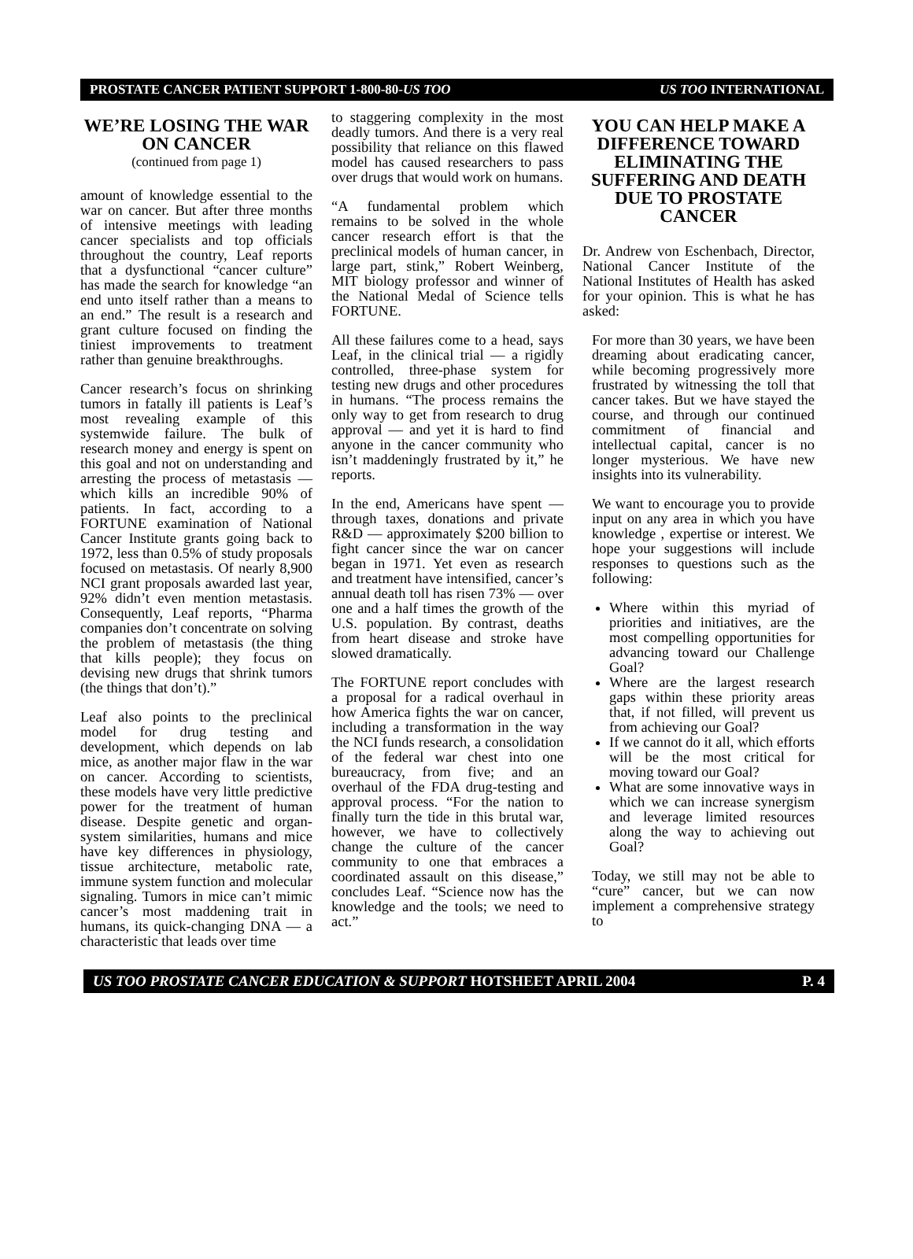PROSTATE CANCER PATIENT SUPPORT 1-800-80-US TOO US TOO INTERNATIONAL
WE’RE LOSING THE WAR ON CANCER
(continued from page 1)
amount of knowledge essential to the war on cancer. But after three months of intensive meetings with leading cancer specialists and top officials throughout the country, Leaf reports that a dysfunctional “cancer culture” has made the search for knowledge “an end unto itself rather than a means to an end.” The result is a research and grant culture focused on finding the tiniest improvements to treatment rather than genuine breakthroughs.
Cancer research’s focus on shrinking tumors in fatally ill patients is Leaf’s most revealing example of this systemwide failure. The bulk of research money and energy is spent on this goal and not on understanding and arresting the process of metastasis — which kills an incredible 90% of patients. In fact, according to a FORTUNE examination of National Cancer Institute grants going back to 1972, less than 0.5% of study proposals focused on metastasis. Of nearly 8,900 NCI grant proposals awarded last year, 92% didn’t even mention metastasis. Consequently, Leaf reports, “Pharma companies don’t concentrate on solving the problem of metastasis (the thing that kills people); they focus on devising new drugs that shrink tumors (the things that don’t).”
Leaf also points to the preclinical model for drug testing and development, which depends on lab mice, as another major flaw in the war on cancer. According to scientists, these models have very little predictive power for the treatment of human disease. Despite genetic and organ-system similarities, humans and mice have key differences in physiology, tissue architecture, metabolic rate, immune system function and molecular signaling. Tumors in mice can’t mimic cancer’s most maddening trait in humans, its quick-changing DNA — a characteristic that leads over time
to staggering complexity in the most deadly tumors. And there is a very real possibility that reliance on this flawed model has caused researchers to pass over drugs that would work on humans.
“A fundamental problem which remains to be solved in the whole cancer research effort is that the preclinical models of human cancer, in large part, stink,” Robert Weinberg, MIT biology professor and winner of the National Medal of Science tells FORTUNE.
All these failures come to a head, says Leaf, in the clinical trial — a rigidly controlled, three-phase system for testing new drugs and other procedures in humans. “The process remains the only way to get from research to drug approval — and yet it is hard to find anyone in the cancer community who isn’t maddeningly frustrated by it,” he reports.
In the end, Americans have spent — through taxes, donations and private R&D — approximately $200 billion to fight cancer since the war on cancer began in 1971. Yet even as research and treatment have intensified, cancer’s annual death toll has risen 73% — over one and a half times the growth of the U.S. population. By contrast, deaths from heart disease and stroke have slowed dramatically.
The FORTUNE report concludes with a proposal for a radical overhaul in how America fights the war on cancer, including a transformation in the way the NCI funds research, a consolidation of the federal war chest into one bureaucracy, from five; and an overhaul of the FDA drug-testing and approval process. “For the nation to finally turn the tide in this brutal war, however, we have to collectively change the culture of the cancer community to one that embraces a coordinated assault on this disease,” concludes Leaf. “Science now has the knowledge and the tools; we need to act.”
YOU CAN HELP MAKE A DIFFERENCE TOWARD ELIMINATING THE SUFFERING AND DEATH DUE TO PROSTATE CANCER
Dr. Andrew von Eschenbach, Director, National Cancer Institute of the National Institutes of Health has asked for your opinion. This is what he has asked:
For more than 30 years, we have been dreaming about eradicating cancer, while becoming progressively more frustrated by witnessing the toll that cancer takes. But we have stayed the course, and through our continued commitment of financial and intellectual capital, cancer is no longer mysterious. We have new insights into its vulnerability.
We want to encourage you to provide input on any area in which you have knowledge , expertise or interest. We hope your suggestions will include responses to questions such as the following:
Where within this myriad of priorities and initiatives, are the most compelling opportunities for advancing toward our Challenge Goal?
Where are the largest research gaps within these priority areas that, if not filled, will prevent us from achieving our Goal?
If we cannot do it all, which efforts will be the most critical for moving toward our Goal?
What are some innovative ways in which we can increase synergism and leverage limited resources along the way to achieving out Goal?
Today, we still may not be able to “cure” cancer, but we can now implement a comprehensive strategy to
US TOO PROSTATE CANCER EDUCATION & SUPPORT HOTSHEET APRIL 2004 P. 4